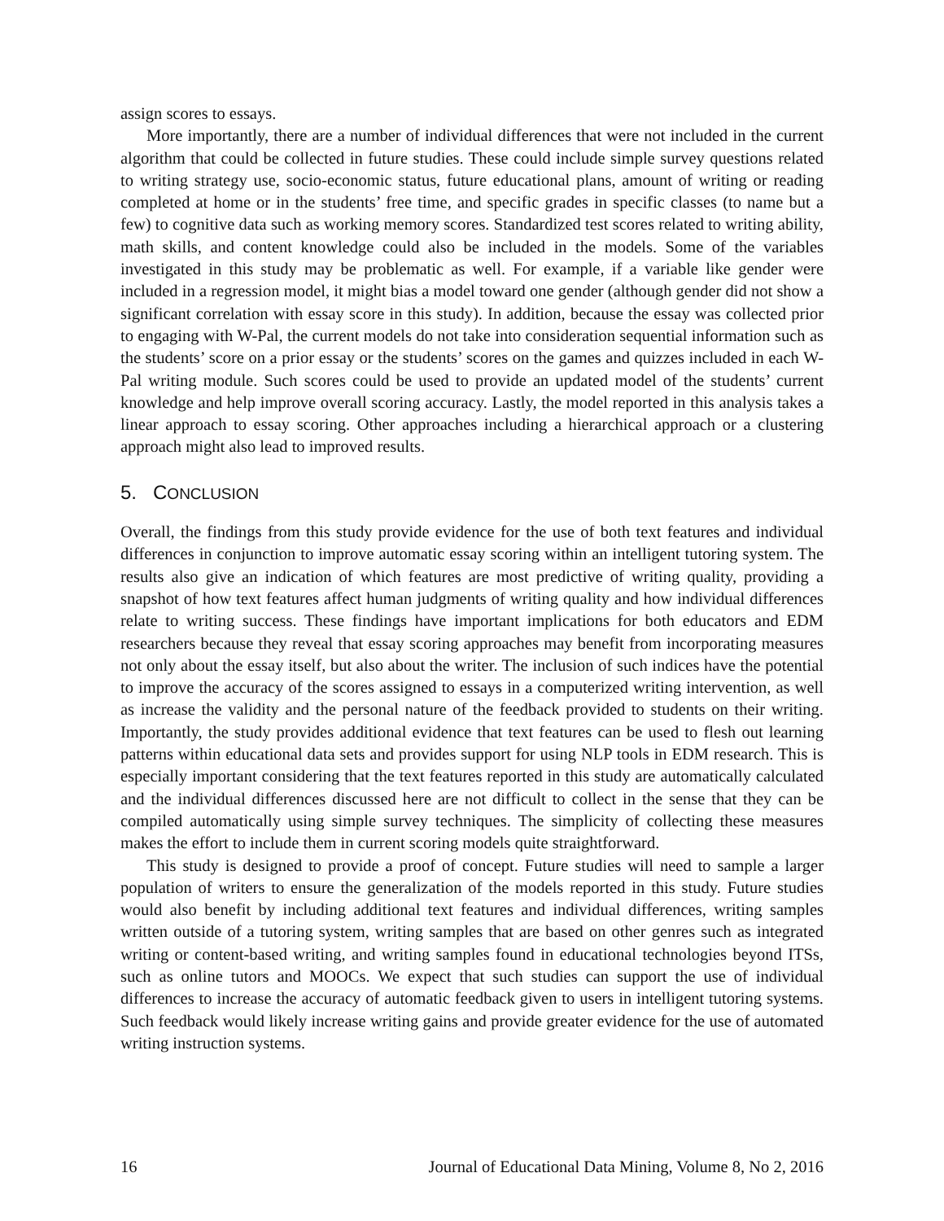assign scores to essays.
More importantly, there are a number of individual differences that were not included in the current algorithm that could be collected in future studies. These could include simple survey questions related to writing strategy use, socio-economic status, future educational plans, amount of writing or reading completed at home or in the students’ free time, and specific grades in specific classes (to name but a few) to cognitive data such as working memory scores. Standardized test scores related to writing ability, math skills, and content knowledge could also be included in the models. Some of the variables investigated in this study may be problematic as well. For example, if a variable like gender were included in a regression model, it might bias a model toward one gender (although gender did not show a significant correlation with essay score in this study). In addition, because the essay was collected prior to engaging with W-Pal, the current models do not take into consideration sequential information such as the students’ score on a prior essay or the students’ scores on the games and quizzes included in each W-Pal writing module. Such scores could be used to provide an updated model of the students’ current knowledge and help improve overall scoring accuracy. Lastly, the model reported in this analysis takes a linear approach to essay scoring. Other approaches including a hierarchical approach or a clustering approach might also lead to improved results.
5. CONCLUSION
Overall, the findings from this study provide evidence for the use of both text features and individual differences in conjunction to improve automatic essay scoring within an intelligent tutoring system. The results also give an indication of which features are most predictive of writing quality, providing a snapshot of how text features affect human judgments of writing quality and how individual differences relate to writing success. These findings have important implications for both educators and EDM researchers because they reveal that essay scoring approaches may benefit from incorporating measures not only about the essay itself, but also about the writer. The inclusion of such indices have the potential to improve the accuracy of the scores assigned to essays in a computerized writing intervention, as well as increase the validity and the personal nature of the feedback provided to students on their writing. Importantly, the study provides additional evidence that text features can be used to flesh out learning patterns within educational data sets and provides support for using NLP tools in EDM research. This is especially important considering that the text features reported in this study are automatically calculated and the individual differences discussed here are not difficult to collect in the sense that they can be compiled automatically using simple survey techniques. The simplicity of collecting these measures makes the effort to include them in current scoring models quite straightforward.
This study is designed to provide a proof of concept. Future studies will need to sample a larger population of writers to ensure the generalization of the models reported in this study. Future studies would also benefit by including additional text features and individual differences, writing samples written outside of a tutoring system, writing samples that are based on other genres such as integrated writing or content-based writing, and writing samples found in educational technologies beyond ITSs, such as online tutors and MOOCs. We expect that such studies can support the use of individual differences to increase the accuracy of automatic feedback given to users in intelligent tutoring systems. Such feedback would likely increase writing gains and provide greater evidence for the use of automated writing instruction systems.
16 Journal of Educational Data Mining, Volume 8, No 2, 2016